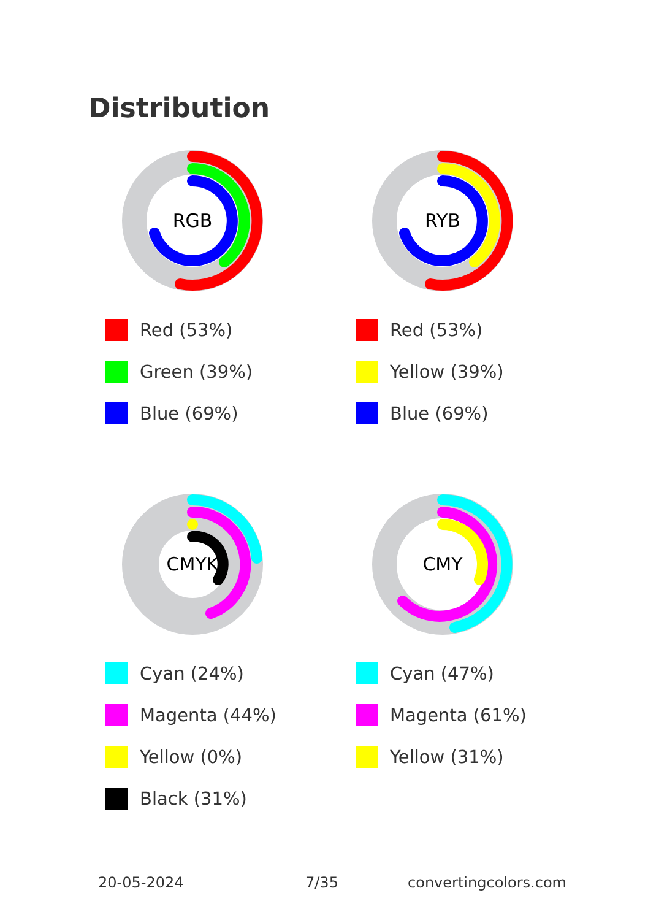Distribution
RGB
Red (53%)
Green (39%)
Blue (69%)
RYB
Red (53%)
Yellow (39%)
Blue (69%)
CMYK
Cyan (24%)
Magenta (44%)
Yellow (0%)
Black (31%)
CMY
Cyan (47%)
Magenta (61%)
Yellow (31%)
20-05-2024 7/35 convertingcolors.com